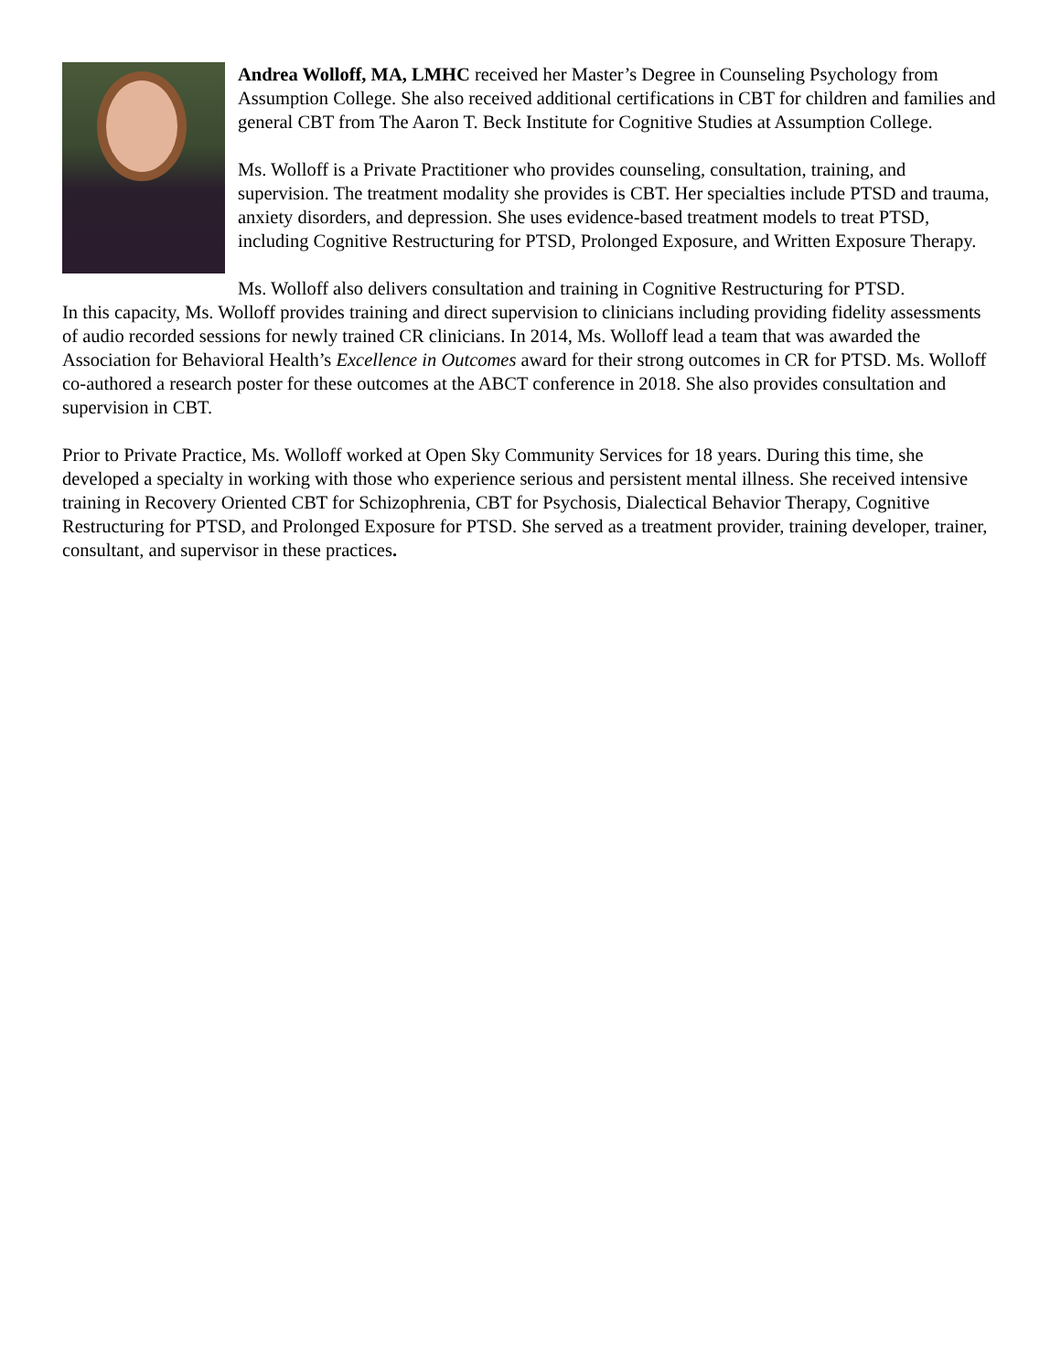Andrea Wolloff, MA, LMHC received her Master’s Degree in Counseling Psychology from Assumption College. She also received additional certifications in CBT for children and families and general CBT from The Aaron T. Beck Institute for Cognitive Studies at Assumption College.
Ms. Wolloff is a Private Practitioner who provides counseling, consultation, training, and supervision. The treatment modality she provides is CBT. Her specialties include PTSD and trauma, anxiety disorders, and depression. She uses evidence-based treatment models to treat PTSD, including Cognitive Restructuring for PTSD, Prolonged Exposure, and Written Exposure Therapy.
Ms. Wolloff also delivers consultation and training in Cognitive Restructuring for PTSD.
In this capacity, Ms. Wolloff provides training and direct supervision to clinicians including providing fidelity assessments of audio recorded sessions for newly trained CR clinicians. In 2014, Ms. Wolloff lead a team that was awarded the Association for Behavioral Health’s Excellence in Outcomes award for their strong outcomes in CR for PTSD. Ms. Wolloff co-authored a research poster for these outcomes at the ABCT conference in 2018. She also provides consultation and supervision in CBT.
Prior to Private Practice, Ms. Wolloff worked at Open Sky Community Services for 18 years. During this time, she developed a specialty in working with those who experience serious and persistent mental illness. She received intensive training in Recovery Oriented CBT for Schizophrenia, CBT for Psychosis, Dialectical Behavior Therapy, Cognitive Restructuring for PTSD, and Prolonged Exposure for PTSD. She served as a treatment provider, training developer, trainer, consultant, and supervisor in these practices.